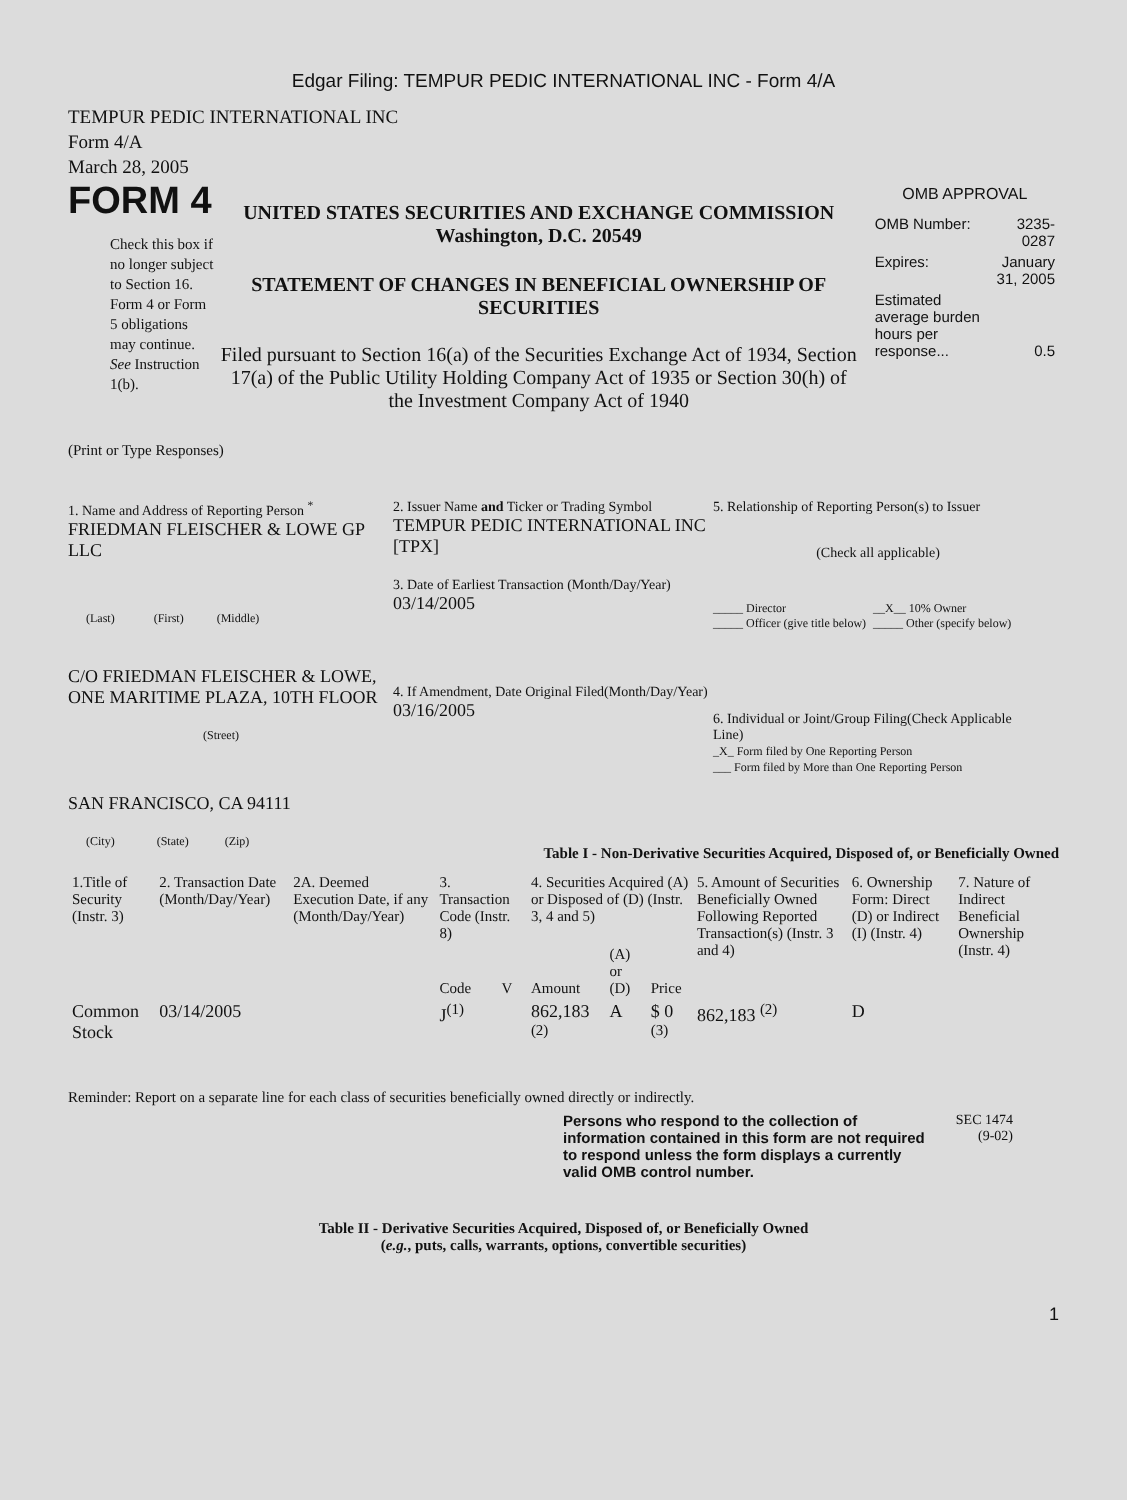Edgar Filing: TEMPUR PEDIC INTERNATIONAL INC - Form 4/A
TEMPUR PEDIC INTERNATIONAL INC
Form 4/A
March 28, 2005
FORM 4
Check this box if no longer subject to Section 16. Form 4 or Form 5 obligations may continue. See Instruction 1(b).
UNITED STATES SECURITIES AND EXCHANGE COMMISSION
Washington, D.C. 20549
STATEMENT OF CHANGES IN BENEFICIAL OWNERSHIP OF SECURITIES
Filed pursuant to Section 16(a) of the Securities Exchange Act of 1934, Section 17(a) of the Public Utility Holding Company Act of 1935 or Section 30(h) of the Investment Company Act of 1940
OMB APPROVAL
| OMB Number: | 3235-0287 |
| Expires: | January 31, 2005 |
| Estimated average burden hours per response... | 0.5 |
(Print or Type Responses)
1. Name and Address of Reporting Person <sup>*</sup>
FRIEDMAN FLEISCHER & LOWE GP LLC
(Last) (First) (Middle)
C/O FRIEDMAN FLEISCHER & LOWE, ONE MARITIME PLAZA, 10TH FLOOR
(Street)
SAN FRANCISCO, CA 94111
(City) (State) (Zip)
2. Issuer Name and Ticker or Trading Symbol
TEMPUR PEDIC INTERNATIONAL INC [TPX]
3. Date of Earliest Transaction (Month/Day/Year)
03/14/2005
4. If Amendment, Date Original Filed(Month/Day/Year)
03/16/2005
5. Relationship of Reporting Person(s) to Issuer
(Check all applicable)
_____ Director
_____ Officer (give title below)
__X__ 10% Owner
_____ Other (specify below)
6. Individual or Joint/Group Filing(Check Applicable Line)
_X_ Form filed by One Reporting Person
___ Form filed by More than One Reporting Person
Table I - Non-Derivative Securities Acquired, Disposed of, or Beneficially Owned
| 1.Title of Security (Instr. 3) | 2. Transaction Date (Month/Day/Year) | 2A. Deemed Execution Date, if any (Month/Day/Year) | 3. Transaction Code (Instr. 8) | | 4. Securities Acquired (A) or Disposed of (D) (Instr. 3, 4 and 5) | | | 5. Amount of Securities Beneficially Owned Following Reported Transaction(s) (Instr. 3 and 4) | 6. Ownership Form: Direct (D) or Indirect (I) (Instr. 4) | 7. Nature of Indirect Beneficial Ownership (Instr. 4) |
| --- | --- | --- | --- | --- | --- | --- | --- | --- | --- | --- |
| | | | Code | V | Amount | (A) or (D) | Price | | | |
| Common Stock | 03/14/2005 | | J<sup>(1)</sup> | | 862,183 <sup>(2)</sup> | A | $ 0 <sup>(3)</sup> | 862,183 <sup>(2)</sup> | D | |
Reminder: Report on a separate line for each class of securities beneficially owned directly or indirectly.
Persons who respond to the collection of information contained in this form are not required to respond unless the form displays a currently valid OMB control number.
SEC 1474
(9-02)
Table II - Derivative Securities Acquired, Disposed of, or Beneficially Owned
(e.g., puts, calls, warrants, options, convertible securities)
1